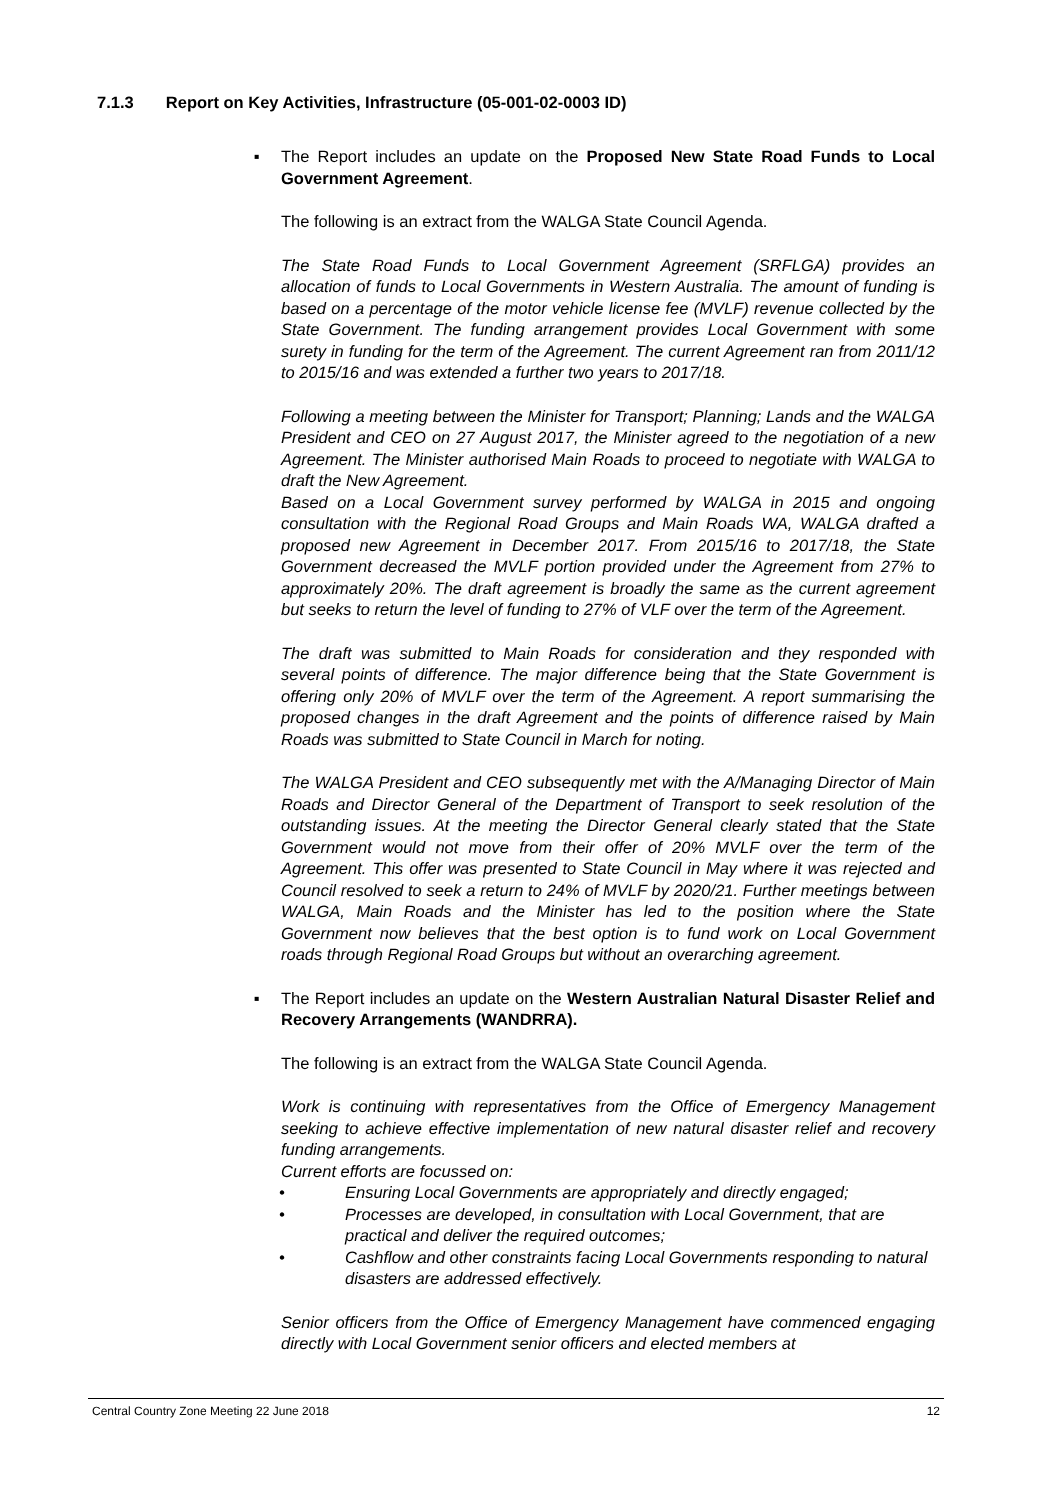7.1.3 Report on Key Activities, Infrastructure (05-001-02-0003 ID)
▪ The Report includes an update on the Proposed New State Road Funds to Local Government Agreement.
The following is an extract from the WALGA State Council Agenda.
The State Road Funds to Local Government Agreement (SRFLGA) provides an allocation of funds to Local Governments in Western Australia. The amount of funding is based on a percentage of the motor vehicle license fee (MVLF) revenue collected by the State Government. The funding arrangement provides Local Government with some surety in funding for the term of the Agreement. The current Agreement ran from 2011/12 to 2015/16 and was extended a further two years to 2017/18.
Following a meeting between the Minister for Transport; Planning; Lands and the WALGA President and CEO on 27 August 2017, the Minister agreed to the negotiation of a new Agreement. The Minister authorised Main Roads to proceed to negotiate with WALGA to draft the New Agreement.
Based on a Local Government survey performed by WALGA in 2015 and ongoing consultation with the Regional Road Groups and Main Roads WA, WALGA drafted a proposed new Agreement in December 2017. From 2015/16 to 2017/18, the State Government decreased the MVLF portion provided under the Agreement from 27% to approximately 20%. The draft agreement is broadly the same as the current agreement but seeks to return the level of funding to 27% of VLF over the term of the Agreement.
The draft was submitted to Main Roads for consideration and they responded with several points of difference. The major difference being that the State Government is offering only 20% of MVLF over the term of the Agreement. A report summarising the proposed changes in the draft Agreement and the points of difference raised by Main Roads was submitted to State Council in March for noting.
The WALGA President and CEO subsequently met with the A/Managing Director of Main Roads and Director General of the Department of Transport to seek resolution of the outstanding issues. At the meeting the Director General clearly stated that the State Government would not move from their offer of 20% MVLF over the term of the Agreement. This offer was presented to State Council in May where it was rejected and Council resolved to seek a return to 24% of MVLF by 2020/21. Further meetings between WALGA, Main Roads and the Minister has led to the position where the State Government now believes that the best option is to fund work on Local Government roads through Regional Road Groups but without an overarching agreement.
▪ The Report includes an update on the Western Australian Natural Disaster Relief and Recovery Arrangements (WANDRRA).
The following is an extract from the WALGA State Council Agenda.
Work is continuing with representatives from the Office of Emergency Management seeking to achieve effective implementation of new natural disaster relief and recovery funding arrangements.
Current efforts are focussed on:
• Ensuring Local Governments are appropriately and directly engaged;
• Processes are developed, in consultation with Local Government, that are practical and deliver the required outcomes;
• Cashflow and other constraints facing Local Governments responding to natural disasters are addressed effectively.
Senior officers from the Office of Emergency Management have commenced engaging directly with Local Government senior officers and elected members at
Central Country Zone Meeting 22 June 2018 12